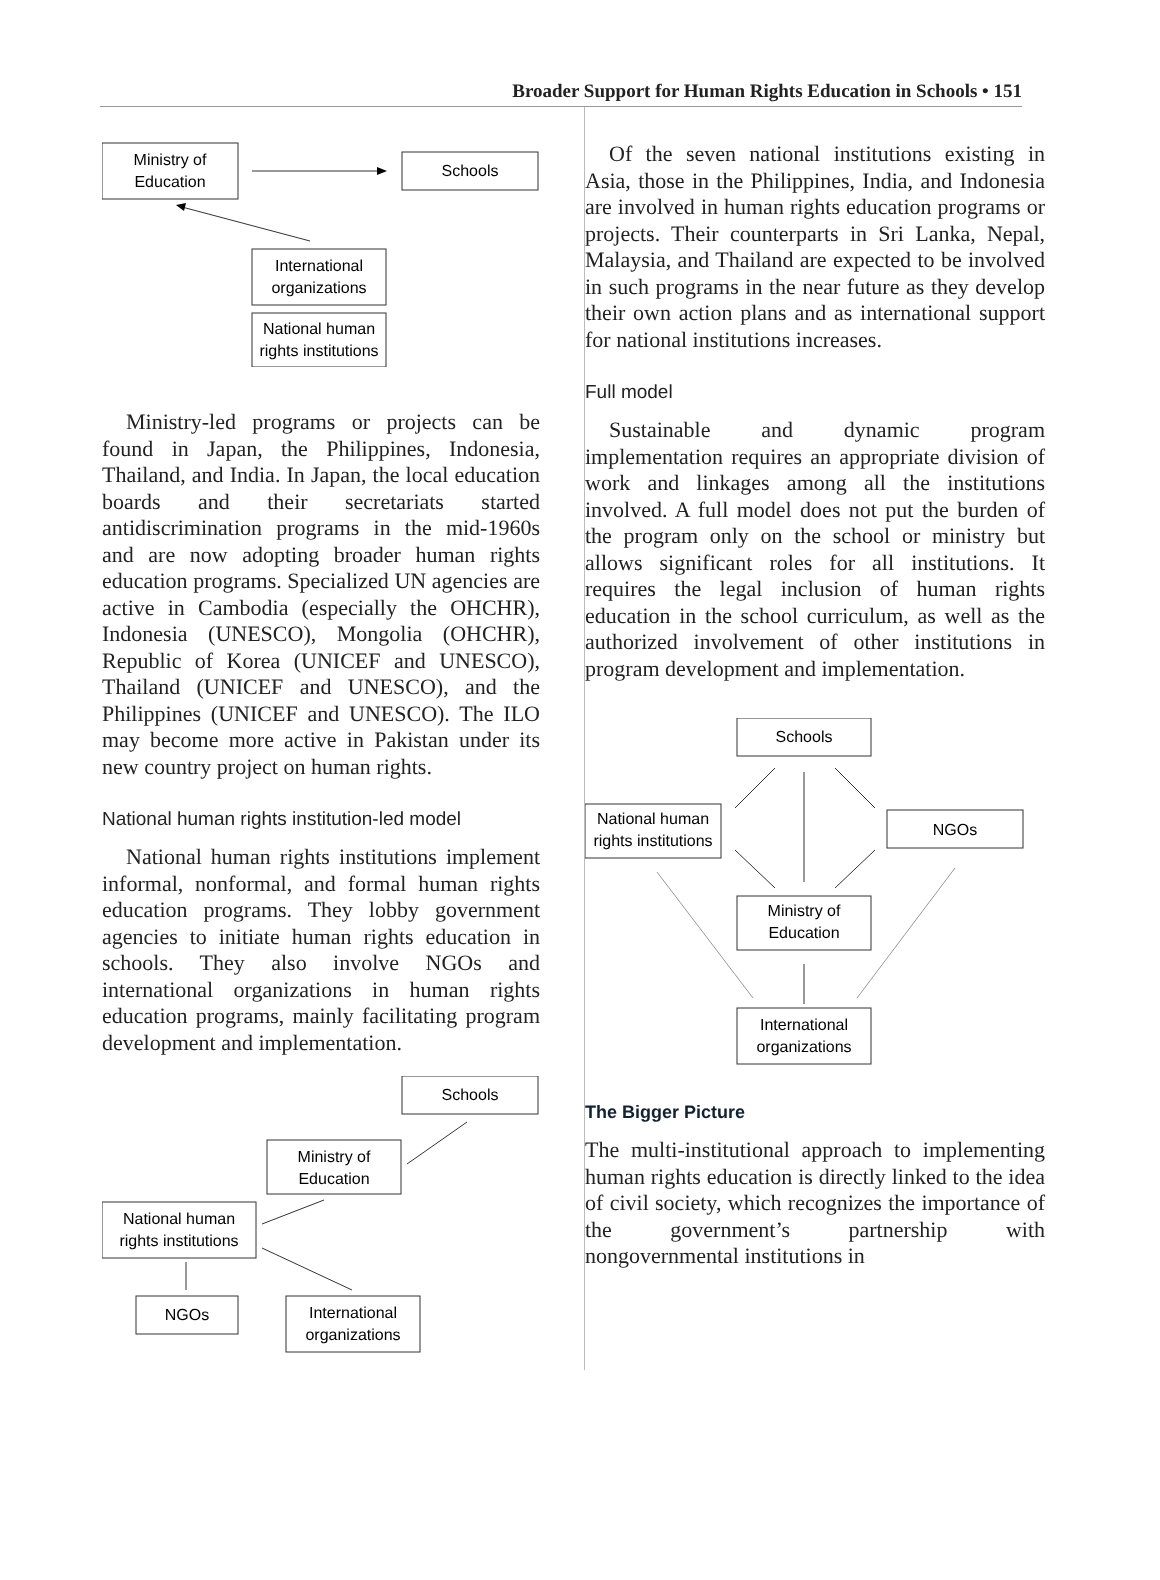Broader Support for Human Rights Education in Schools • 151
Ministry of
Education
Schools
International
organizations
National human
rights institutions
Ministry-led programs or projects can be found in Japan, the Philippines, Indonesia, Thailand, and India. In Japan, the local education boards and their secretariats started antidiscrimination programs in the mid-1960s and are now adopting broader human rights education programs. Specialized UN agencies are active in Cambodia (especially the OHCHR), Indonesia (UNESCO), Mongolia (OHCHR), Republic of Korea (UNICEF and UNESCO), Thailand (UNICEF and UNESCO), and the Philippines (UNICEF and UNESCO). The ILO may become more active in Pakistan under its new country project on human rights.
National human rights institution-led model
National human rights institutions implement informal, nonformal, and formal human rights education programs. They lobby government agencies to initiate human rights education in schools. They also involve NGOs and international organizations in human rights education programs, mainly facilitating program development and implementation.
Schools
Ministry of
Education
National human
rights institutions
NGOs
International
organizations
Of the seven national institutions existing in Asia, those in the Philippines, India, and Indonesia are involved in human rights education programs or projects. Their counterparts in Sri Lanka, Nepal, Malaysia, and Thailand are expected to be involved in such programs in the near future as they develop their own action plans and as international support for national institutions increases.
Full model
Sustainable and dynamic program implementation requires an appropriate division of work and linkages among all the institutions involved. A full model does not put the burden of the program only on the school or ministry but allows significant roles for all institutions. It requires the legal inclusion of human rights education in the school curriculum, as well as the authorized involvement of other institutions in program development and implementation.
Schools
National human
rights institutions
NGOs
Ministry of
Education
International
organizations
The Bigger Picture
The multi-institutional approach to implementing human rights education is directly linked to the idea of civil society, which recognizes the importance of the government’s partnership with nongovernmental institutions in